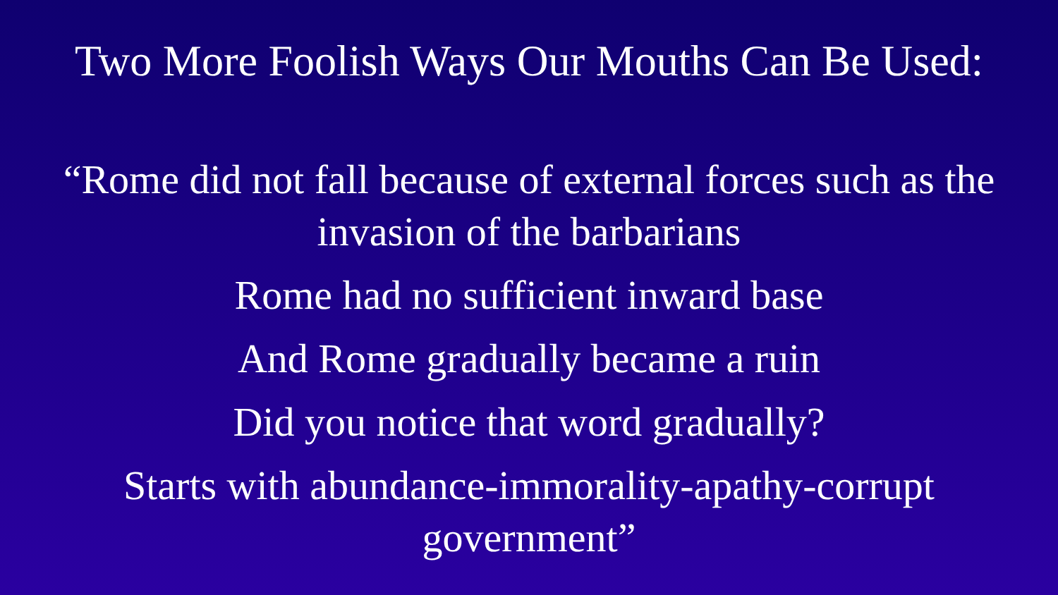Two More Foolish Ways Our Mouths Can Be Used:
“Rome did not fall because of external forces such as the
invasion of the barbarians
Rome had no sufficient inward base
And Rome gradually became a ruin
Did you notice that word gradually?
Starts with abundance-immorality-apathy-corrupt
government”